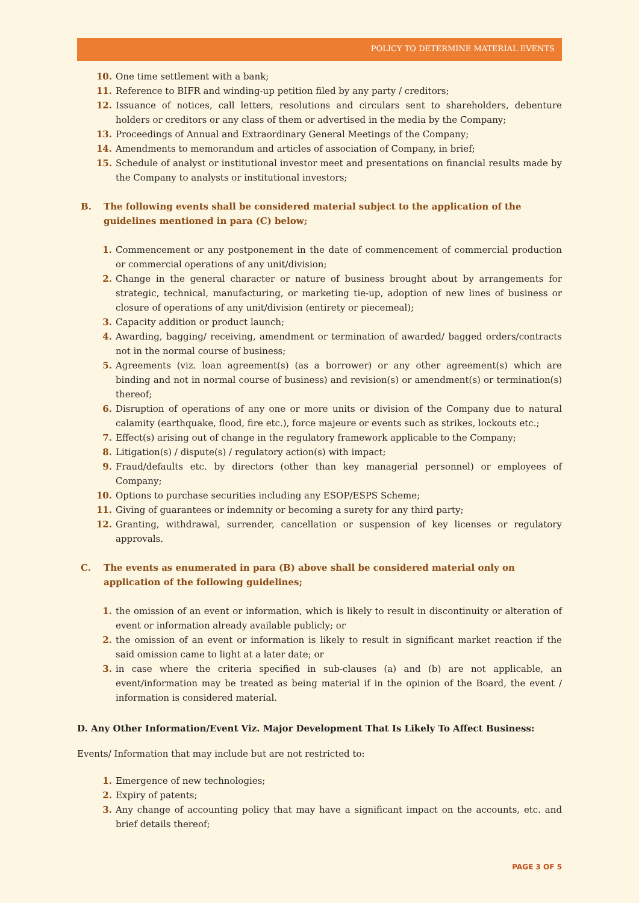POLICY TO DETERMINE MATERIAL EVENTS
10. One time settlement with a bank;
11. Reference to BIFR and winding-up petition filed by any party / creditors;
12. Issuance of notices, call letters, resolutions and circulars sent to shareholders, debenture holders or creditors or any class of them or advertised in the media by the Company;
13. Proceedings of Annual and Extraordinary General Meetings of the Company;
14. Amendments to memorandum and articles of association of Company, in brief;
15. Schedule of analyst or institutional investor meet and presentations on financial results made by the Company to analysts or institutional investors;
B. The following events shall be considered material subject to the application of the guidelines mentioned in para (C) below;
1. Commencement or any postponement in the date of commencement of commercial production or commercial operations of any unit/division;
2. Change in the general character or nature of business brought about by arrangements for strategic, technical, manufacturing, or marketing tie-up, adoption of new lines of business or closure of operations of any unit/division (entirety or piecemeal);
3. Capacity addition or product launch;
4. Awarding, bagging/ receiving, amendment or termination of awarded/ bagged orders/contracts not in the normal course of business;
5. Agreements (viz. loan agreement(s) (as a borrower) or any other agreement(s) which are binding and not in normal course of business) and revision(s) or amendment(s) or termination(s) thereof;
6. Disruption of operations of any one or more units or division of the Company due to natural calamity (earthquake, flood, fire etc.), force majeure or events such as strikes, lockouts etc.;
7. Effect(s) arising out of change in the regulatory framework applicable to the Company;
8. Litigation(s) / dispute(s) / regulatory action(s) with impact;
9. Fraud/defaults etc. by directors (other than key managerial personnel) or employees of Company;
10. Options to purchase securities including any ESOP/ESPS Scheme;
11. Giving of guarantees or indemnity or becoming a surety for any third party;
12. Granting, withdrawal, surrender, cancellation or suspension of key licenses or regulatory approvals.
C. The events as enumerated in para (B) above shall be considered material only on application of the following guidelines;
1. the omission of an event or information, which is likely to result in discontinuity or alteration of event or information already available publicly; or
2. the omission of an event or information is likely to result in significant market reaction if the said omission came to light at a later date; or
3. in case where the criteria specified in sub-clauses (a) and (b) are not applicable, an event/information may be treated as being material if in the opinion of the Board, the event / information is considered material.
D. Any Other Information/Event Viz. Major Development That Is Likely To Affect Business:
Events/ Information that may include but are not restricted to:
1. Emergence of new technologies;
2. Expiry of patents;
3. Any change of accounting policy that may have a significant impact on the accounts, etc. and brief details thereof;
PAGE 3 OF 5